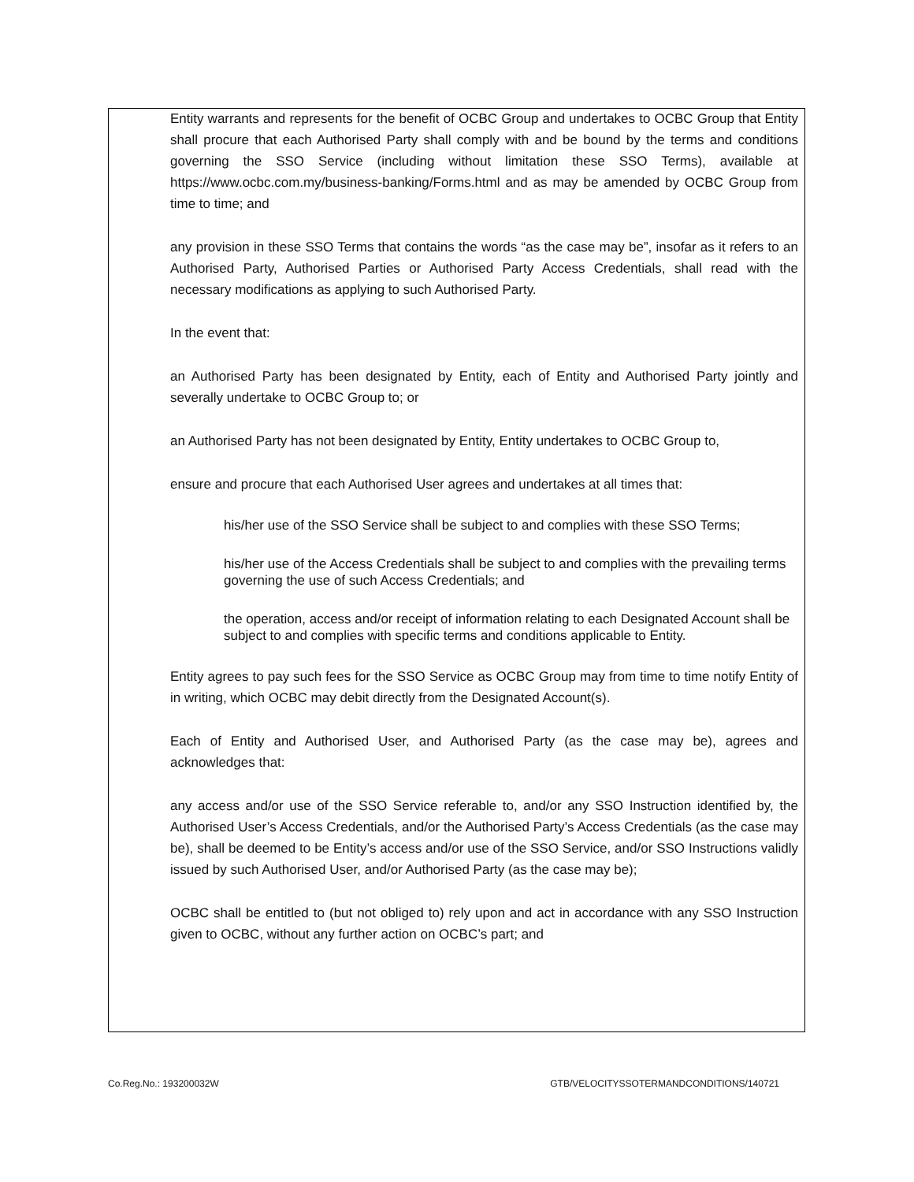Entity warrants and represents for the benefit of OCBC Group and undertakes to OCBC Group that Entity shall procure that each Authorised Party shall comply with and be bound by the terms and conditions governing the SSO Service (including without limitation these SSO Terms), available at https://www.ocbc.com.my/business-banking/Forms.html and as may be amended by OCBC Group from time to time; and
any provision in these SSO Terms that contains the words “as the case may be”, insofar as it refers to an Authorised Party, Authorised Parties or Authorised Party Access Credentials, shall read with the necessary modifications as applying to such Authorised Party.
In the event that:
an Authorised Party has been designated by Entity, each of Entity and Authorised Party jointly and severally undertake to OCBC Group to; or
an Authorised Party has not been designated by Entity, Entity undertakes to OCBC Group to,
ensure and procure that each Authorised User agrees and undertakes at all times that:
his/her use of the SSO Service shall be subject to and complies with these SSO Terms;
his/her use of the Access Credentials shall be subject to and complies with the prevailing terms governing the use of such Access Credentials; and
the operation, access and/or receipt of information relating to each Designated Account shall be subject to and complies with specific terms and conditions applicable to Entity.
Entity agrees to pay such fees for the SSO Service as OCBC Group may from time to time notify Entity of in writing, which OCBC may debit directly from the Designated Account(s).
Each of Entity and Authorised User, and Authorised Party (as the case may be), agrees and acknowledges that:
any access and/or use of the SSO Service referable to, and/or any SSO Instruction identified by, the Authorised User’s Access Credentials, and/or the Authorised Party’s Access Credentials (as the case may be), shall be deemed to be Entity’s access and/or use of the SSO Service, and/or SSO Instructions validly issued by such Authorised User, and/or Authorised Party (as the case may be);
OCBC shall be entitled to (but not obliged to) rely upon and act in accordance with any SSO Instruction given to OCBC, without any further action on OCBC’s part; and
Co.Reg.No.: 193200032W GTB/VELOCITYSSOTERMANDCONDITIONS/140721